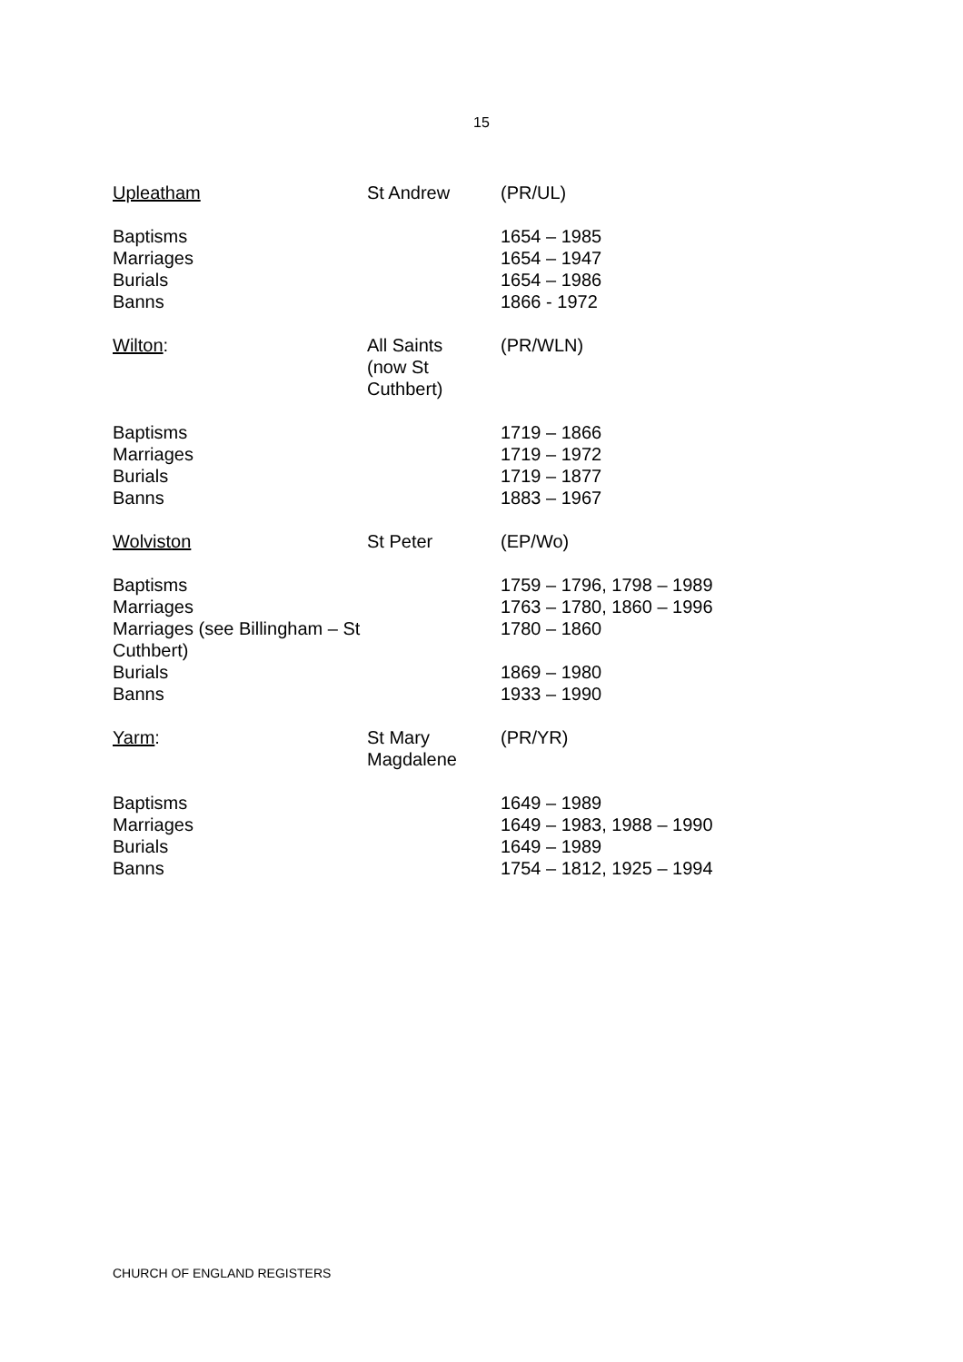15
| Upleatham | St Andrew | (PR/UL) |
| Baptisms Marriages Burials Banns | | 1654 – 1985 1654 – 1947 1654 – 1986 1866 - 1972 |
| Wilton : | All Saints (now St Cuthbert) | (PR/WLN) |
| Baptisms Marriages Burials Banns | | 1719 – 1866 1719 – 1972 1719 – 1877 1883 – 1967 |
| Wolviston | St Peter | (EP/Wo) |
| Baptisms Marriages Marriages (see Billingham – St Cuthbert) Burials Banns | | 1759 – 1796, 1798 – 1989 1763 – 1780, 1860 – 1996 1780 – 1860 1869 – 1980 1933 – 1990 |
| Yarm : | St Mary Magdalene | (PR/YR) |
| Baptisms Marriages Burials Banns | | 1649 – 1989 1649 – 1983, 1988 – 1990 1649 – 1989 1754 – 1812, 1925 – 1994 |
CHURCH OF ENGLAND REGISTERS